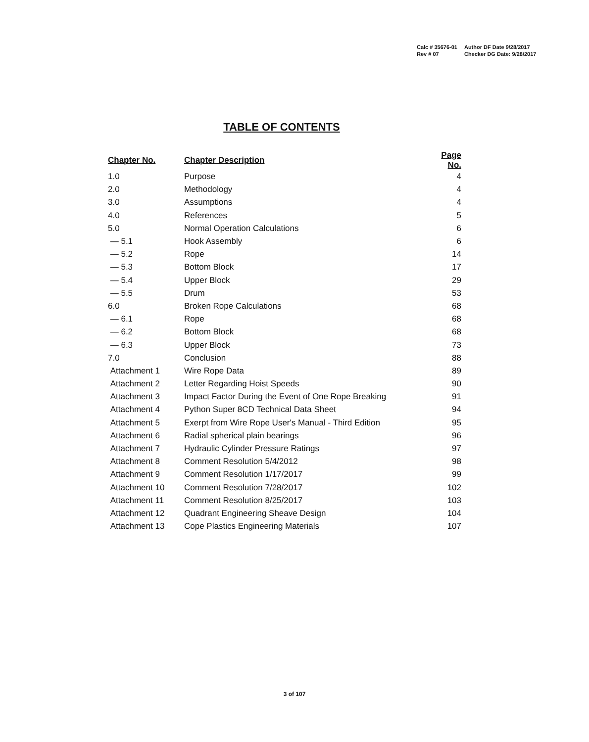| Calc # 35676-01 | Author DF Date 9/28/2017 |
| Rev # 07 | Checker DG Date: 9/28/2017 |
TABLE OF CONTENTS
| Chapter No. | Chapter Description | Page No. |
| --- | --- | --- |
| 1.0 | Purpose | 4 |
| 2.0 | Methodology | 4 |
| 3.0 | Assumptions | 4 |
| 4.0 | References | 5 |
| 5.0 | Normal Operation Calculations | 6 |
| — 5.1 | Hook Assembly | 6 |
| — 5.2 | Rope | 14 |
| — 5.3 | Bottom Block | 17 |
| — 5.4 | Upper Block | 29 |
| — 5.5 | Drum | 53 |
| 6.0 | Broken Rope Calculations | 68 |
| — 6.1 | Rope | 68 |
| — 6.2 | Bottom Block | 68 |
| — 6.3 | Upper Block | 73 |
| 7.0 | Conclusion | 88 |
| Attachment 1 | Wire Rope Data | 89 |
| Attachment 2 | Letter Regarding Hoist Speeds | 90 |
| Attachment 3 | Impact Factor During the Event of One Rope Breaking | 91 |
| Attachment 4 | Python Super 8CD Technical Data Sheet | 94 |
| Attachment 5 | Exerpt from Wire Rope User's Manual - Third Edition | 95 |
| Attachment 6 | Radial spherical plain bearings | 96 |
| Attachment 7 | Hydraulic Cylinder Pressure Ratings | 97 |
| Attachment 8 | Comment Resolution 5/4/2012 | 98 |
| Attachment 9 | Comment Resolution 1/17/2017 | 99 |
| Attachment 10 | Comment Resolution 7/28/2017 | 102 |
| Attachment 11 | Comment Resolution 8/25/2017 | 103 |
| Attachment 12 | Quadrant Engineering Sheave Design | 104 |
| Attachment 13 | Cope Plastics Engineering Materials | 107 |
3 of 107